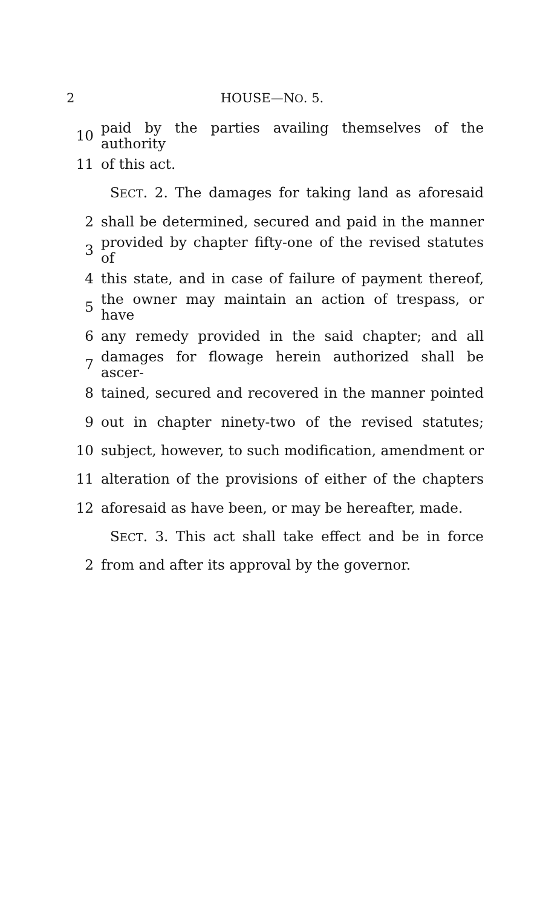2 HOUSE—NO. 5.
10 paid by the parties availing themselves of the authority
11 of this act.
SECT. 2. The damages for taking land as aforesaid
2 shall be determined, secured and paid in the manner
3 provided by chapter fifty-one of the revised statutes of
4 this state, and in case of failure of payment thereof,
5 the owner may maintain an action of trespass, or have
6 any remedy provided in the said chapter; and all
7 damages for flowage herein authorized shall be ascer-
8 tained, secured and recovered in the manner pointed
9 out in chapter ninety-two of the revised statutes;
10 subject, however, to such modification, amendment or
11 alteration of the provisions of either of the chapters
12 aforesaid as have been, or may be hereafter, made.
SECT. 3. This act shall take effect and be in force
2 from and after its approval by the governor.